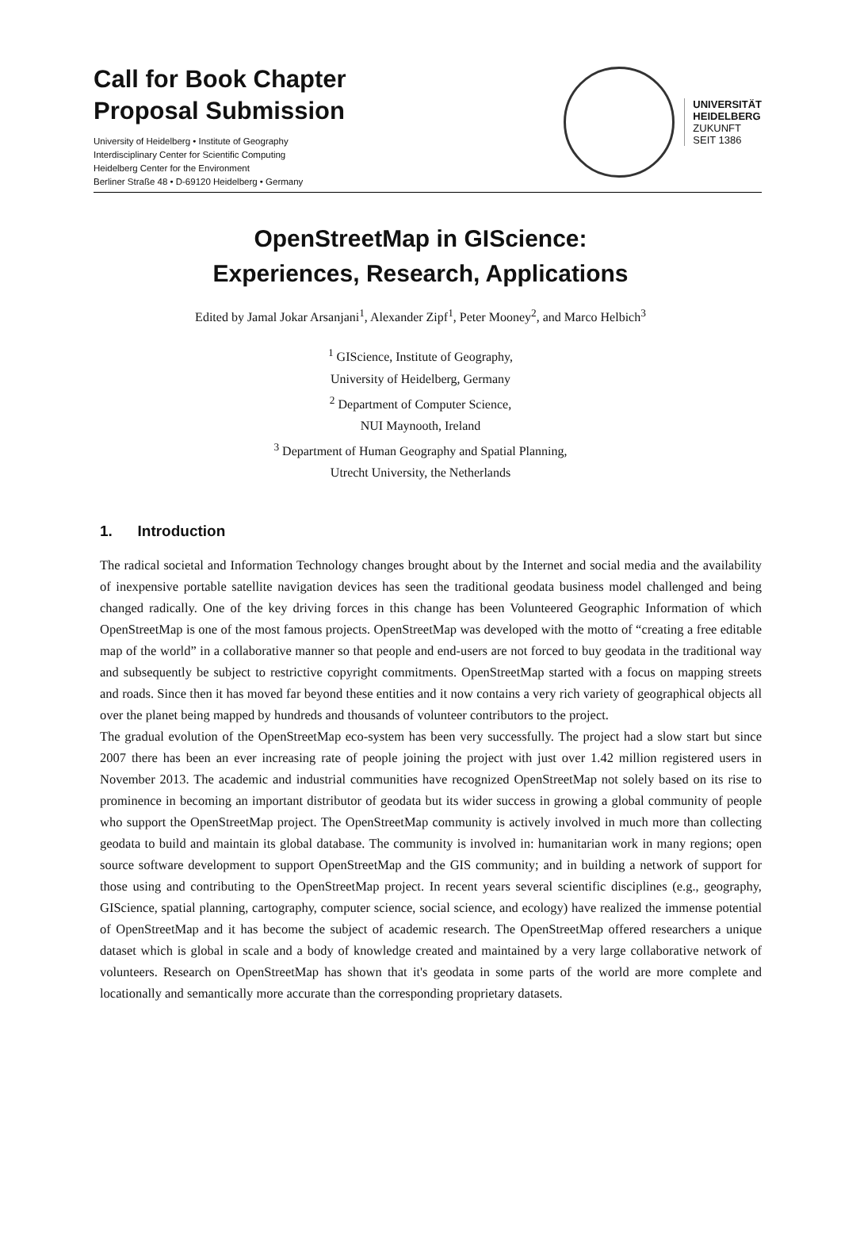Call for Book Chapter
Proposal Submission
University of Heidelberg • Institute of Geography
Interdisciplinary Center for Scientific Computing
Heidelberg Center for the Environment
Berliner Straße 48 • D-69120 Heidelberg • Germany
UNIVERSITÄT
HEIDELBERG
ZUKUNFT
SEIT 1386
OpenStreetMap in GIScience:
Experiences, Research, Applications
Edited by Jamal Jokar Arsanjani<sup>1</sup>, Alexander Zipf<sup>1</sup>, Peter Mooney<sup>2</sup>, and Marco Helbich<sup>3</sup>
<sup>1</sup> GIScience, Institute of Geography,
University of Heidelberg, Germany
<sup>2</sup> Department of Computer Science,
NUI Maynooth, Ireland
<sup>3</sup> Department of Human Geography and Spatial Planning,
Utrecht University, the Netherlands
1. Introduction
The radical societal and Information Technology changes brought about by the Internet and social media and the availability of inexpensive portable satellite navigation devices has seen the traditional geodata business model challenged and being changed radically. One of the key driving forces in this change has been Volunteered Geographic Information of which OpenStreetMap is one of the most famous projects. OpenStreetMap was developed with the motto of “creating a free editable map of the world” in a collaborative manner so that people and end-users are not forced to buy geodata in the traditional way and subsequently be subject to restrictive copyright commitments. OpenStreetMap started with a focus on mapping streets and roads. Since then it has moved far beyond these entities and it now contains a very rich variety of geographical objects all over the planet being mapped by hundreds and thousands of volunteer contributors to the project.
The gradual evolution of the OpenStreetMap eco-system has been very successfully. The project had a slow start but since 2007 there has been an ever increasing rate of people joining the project with just over 1.42 million registered users in November 2013. The academic and industrial communities have recognized OpenStreetMap not solely based on its rise to prominence in becoming an important distributor of geodata but its wider success in growing a global community of people who support the OpenStreetMap project. The OpenStreetMap community is actively involved in much more than collecting geodata to build and maintain its global database. The community is involved in: humanitarian work in many regions; open source software development to support OpenStreetMap and the GIS community; and in building a network of support for those using and contributing to the OpenStreetMap project. In recent years several scientific disciplines (e.g., geography, GIScience, spatial planning, cartography, computer science, social science, and ecology) have realized the immense potential of OpenStreetMap and it has become the subject of academic research. The OpenStreetMap offered researchers a unique dataset which is global in scale and a body of knowledge created and maintained by a very large collaborative network of volunteers. Research on OpenStreetMap has shown that it's geodata in some parts of the world are more complete and locationally and semantically more accurate than the corresponding proprietary datasets.